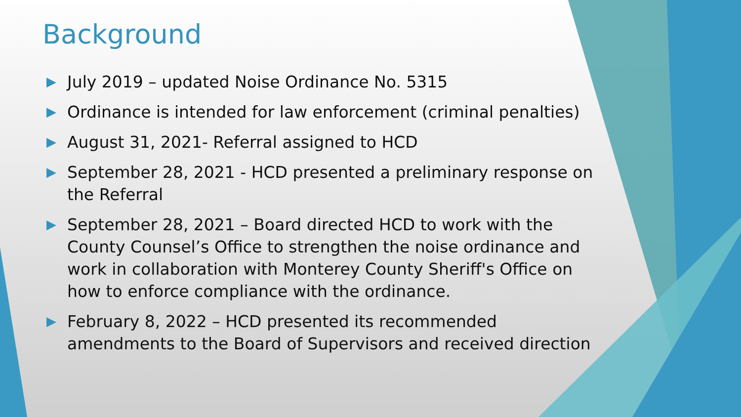Background
▶ July 2019 – updated Noise Ordinance No. 5315
▶ Ordinance is intended for law enforcement (criminal penalties)
▶ August 31, 2021- Referral assigned to HCD
▶ September 28, 2021 - HCD presented a preliminary response on the Referral
▶ September 28, 2021 – Board directed HCD to work with the County Counsel’s Office to strengthen the noise ordinance and work in collaboration with Monterey County Sheriff's Office on how to enforce compliance with the ordinance.
▶ February 8, 2022 – HCD presented its recommended amendments to the Board of Supervisors and received direction